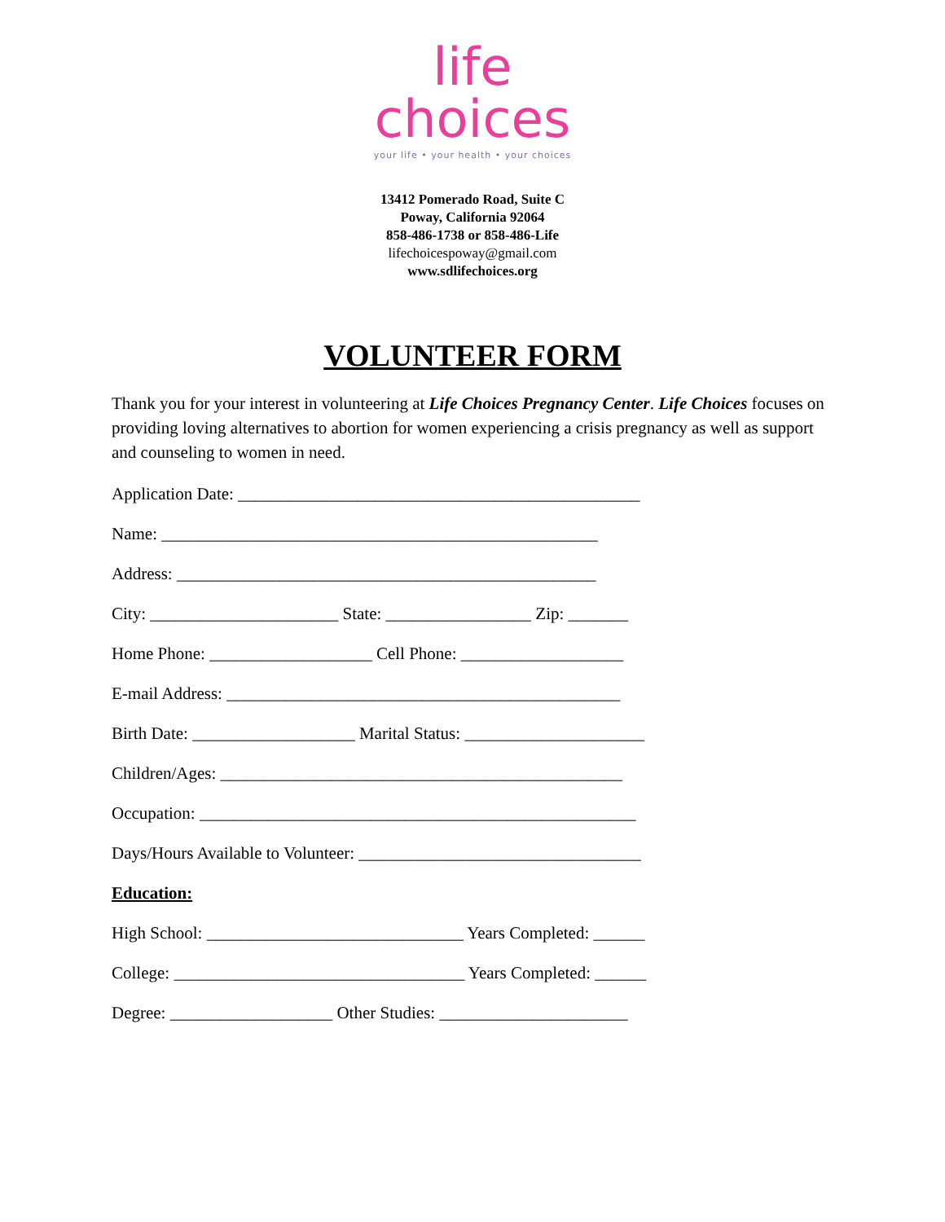life
choices
your life • your health • your choices
13412 Pomerado Road, Suite C
Poway, California 92064
858-486-1738 or 858-486-Life
lifechoicespoway@gmail.com
www.sdlifechoices.org
VOLUNTEER FORM
Thank you for your interest in volunteering at Life Choices Pregnancy Center. Life Choices focuses on providing loving alternatives to abortion for women experiencing a crisis pregnancy as well as support and counseling to women in need.
Application Date: _______________________________________________
Name: ___________________________________________________
Address: _________________________________________________
City: ______________________ State: _________________ Zip: _______
Home Phone: ___________________ Cell Phone: ___________________
E-mail Address: ______________________________________________
Birth Date: ___________________ Marital Status: _____________________
Children/Ages: _______________________________________________
Occupation: ___________________________________________________
Days/Hours Available to Volunteer: _________________________________
Education:
High School: ______________________________ Years Completed: ______
College: __________________________________ Years Completed: ______
Degree: ___________________ Other Studies: ______________________